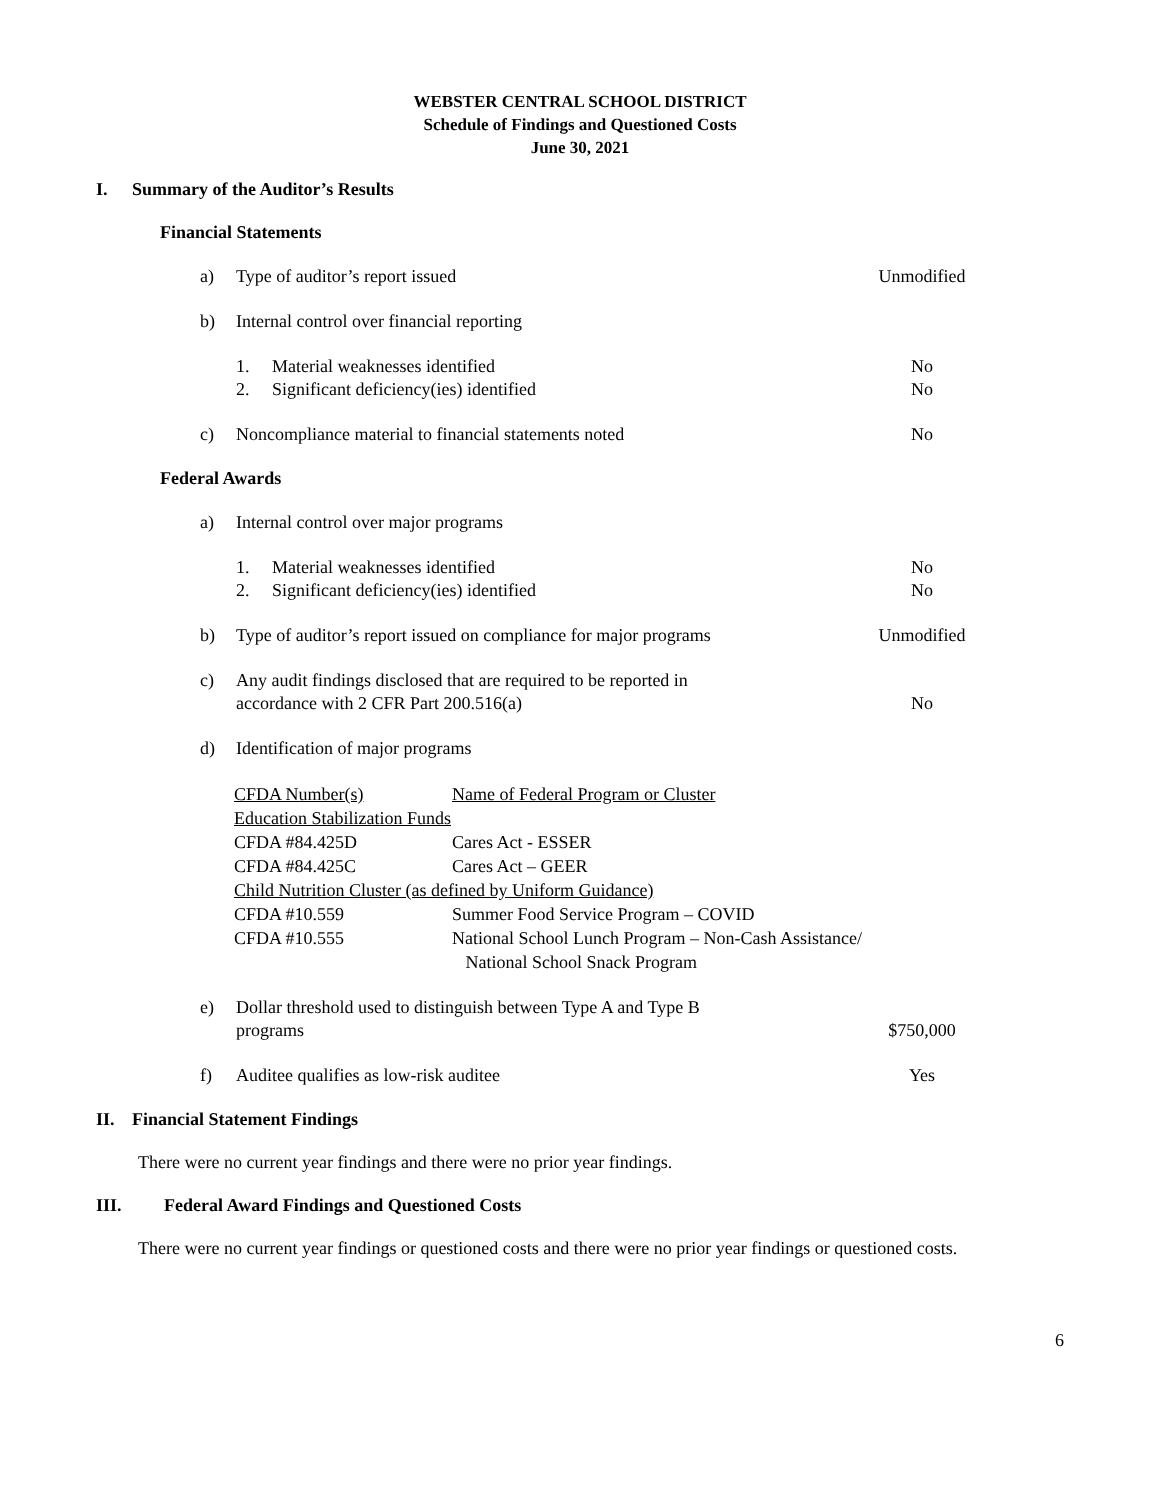WEBSTER CENTRAL SCHOOL DISTRICT
Schedule of Findings and Questioned Costs
June 30, 2021
I. Summary of the Auditor’s Results
Financial Statements
a) Type of auditor’s report issued Unmodified
b) Internal control over financial reporting
1. Material weaknesses identified No
2. Significant deficiency(ies) identified No
c) Noncompliance material to financial statements noted No
Federal Awards
a) Internal control over major programs
1. Material weaknesses identified No
2. Significant deficiency(ies) identified No
b) Type of auditor’s report issued on compliance for major programs Unmodified
c) Any audit findings disclosed that are required to be reported in
accordance with 2 CFR Part 200.516(a)
No
d) Identification of major programs
| CFDA Number(s) | Name of Federal Program or Cluster |
| Education Stabilization Funds | |
| CFDA #84.425D | Cares Act - ESSER |
| CFDA #84.425C | Cares Act – GEER |
| Child Nutrition Cluster (as defined by Uniform Guidance) | |
| CFDA #10.559 | Summer Food Service Program – COVID |
| CFDA #10.555 | National School Lunch Program – Non-Cash Assistance/ National School Snack Program |
e) Dollar threshold used to distinguish between Type A and Type B
programs
$750,000
f) Auditee qualifies as low-risk auditee Yes
II. Financial Statement Findings
There were no current year findings and there were no prior year findings.
III. Federal Award Findings and Questioned Costs
There were no current year findings or questioned costs and there were no prior year findings or questioned costs.
6